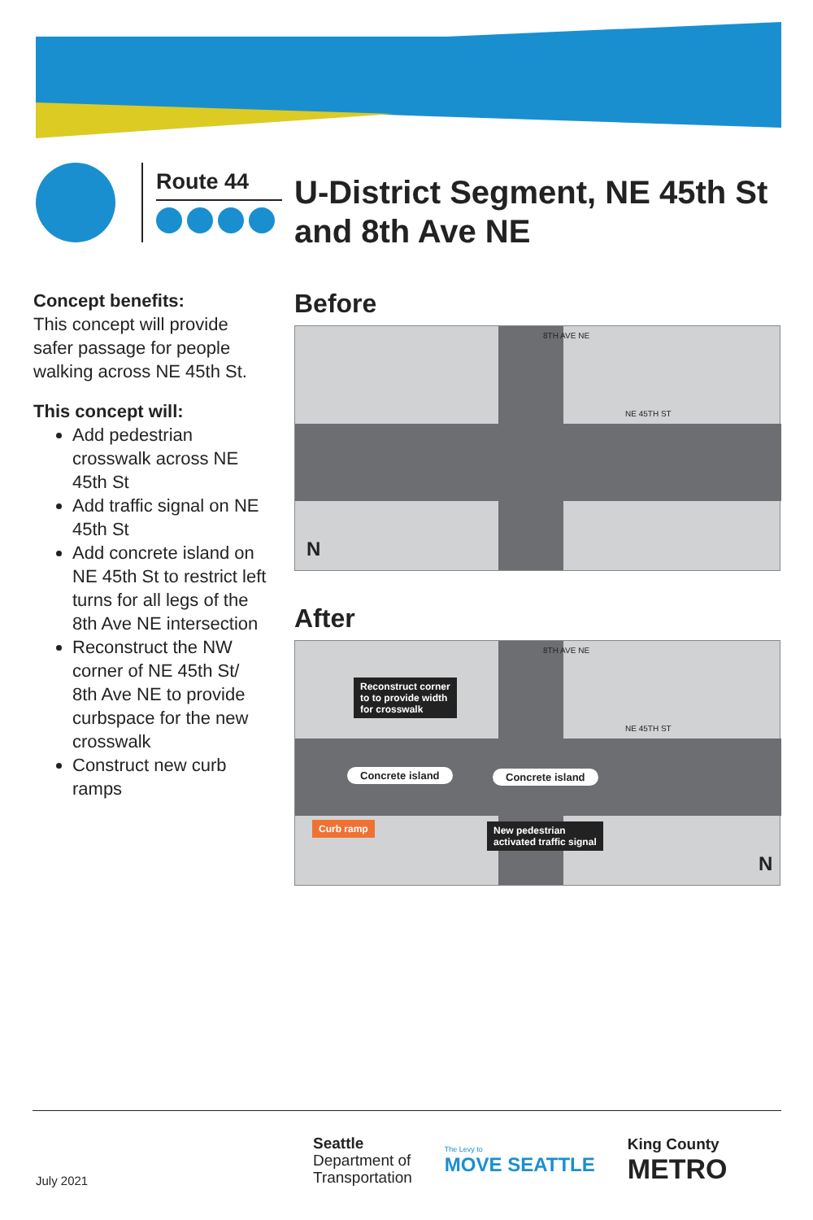Route 44
U-District Segment, NE 45th St and 8th Ave NE
Concept benefits:
This concept will provide safer passage for people walking across NE 45th St.
This concept will:
Add pedestrian crosswalk across NE 45th St
Add traffic signal on NE 45th St
Add concrete island on NE 45th St to restrict left turns for all legs of the 8th Ave NE intersection
Reconstruct the NW corner of NE 45th St/ 8th Ave NE to provide curbspace for the new crosswalk
Construct new curb ramps
Before
8TH AVE NE
NE 45TH ST
N
After
8TH AVE NE
NE 45TH ST
Reconstruct corner
to to provide width
for crosswalk
Concrete island Concrete island
Curb ramp
New pedestrian
activated traffic signal
N
July 2021
Seattle
Department of
Transportation
The Levy to
MOVE SEATTLE
King County
METRO